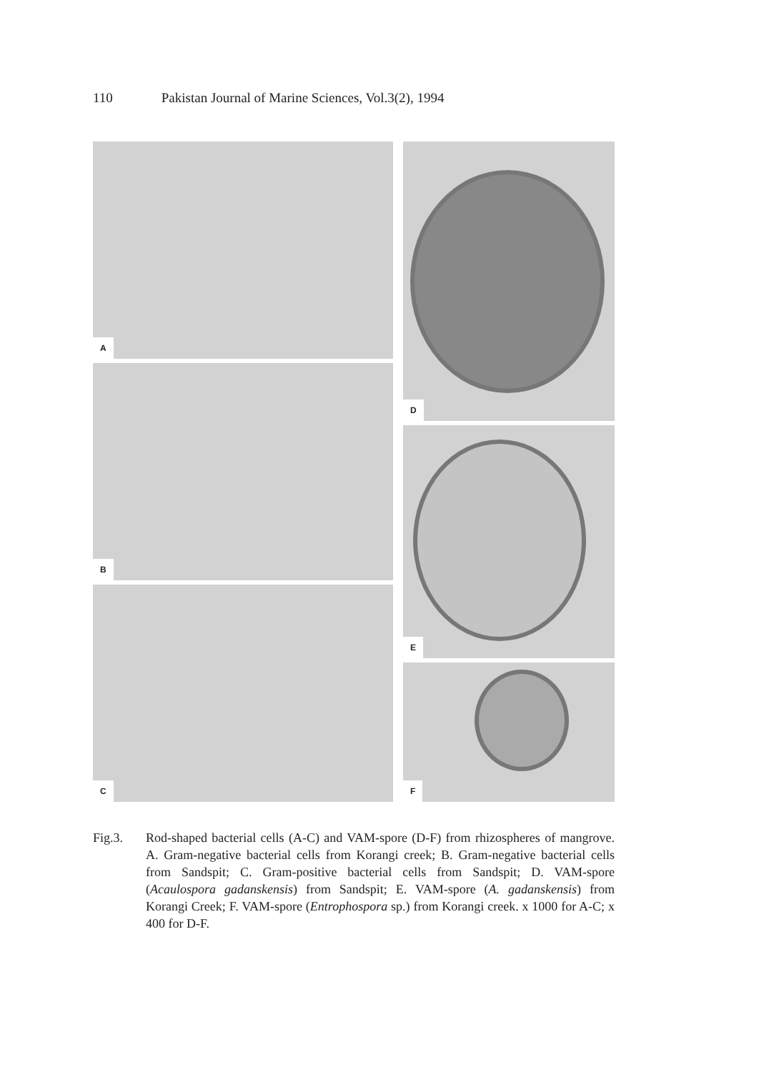110 Pakistan Journal of Marine Sciences, Vol.3(2), 1994
A
B
C
D
E
F
Fig.3. Rod-shaped bacterial cells (A-C) and VAM-spore (D-F) from rhizospheres of mangrove. A. Gram-negative bacterial cells from Korangi creek; B. Gram-negative bacterial cells from Sandspit; C. Gram-positive bacterial cells from Sandspit; D. VAM-spore (Acaulospora gadanskensis) from Sandspit; E. VAM-spore (A. gadanskensis) from Korangi Creek; F. VAM-spore (Entrophospora sp.) from Korangi creek. x 1000 for A-C; x 400 for D-F.